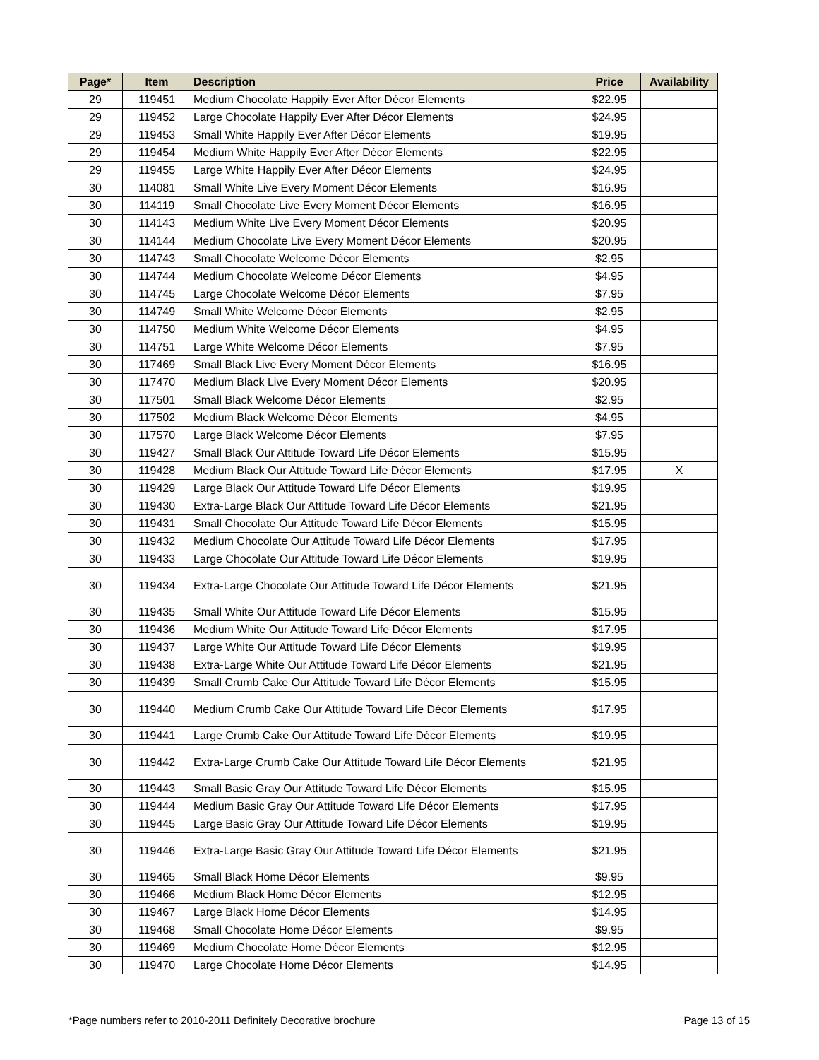| Page* | Item | Description | Price | Availability |
| --- | --- | --- | --- | --- |
| 29 | 119451 | Medium Chocolate Happily Ever After Décor Elements | $22.95 | |
| 29 | 119452 | Large Chocolate Happily Ever After Décor Elements | $24.95 | |
| 29 | 119453 | Small White Happily Ever After Décor Elements | $19.95 | |
| 29 | 119454 | Medium White Happily Ever After Décor Elements | $22.95 | |
| 29 | 119455 | Large White Happily Ever After Décor Elements | $24.95 | |
| 30 | 114081 | Small White Live Every Moment Décor Elements | $16.95 | |
| 30 | 114119 | Small Chocolate Live Every Moment Décor Elements | $16.95 | |
| 30 | 114143 | Medium White Live Every Moment Décor Elements | $20.95 | |
| 30 | 114144 | Medium Chocolate Live Every Moment Décor Elements | $20.95 | |
| 30 | 114743 | Small Chocolate Welcome Décor Elements | $2.95 | |
| 30 | 114744 | Medium Chocolate Welcome Décor Elements | $4.95 | |
| 30 | 114745 | Large Chocolate Welcome Décor Elements | $7.95 | |
| 30 | 114749 | Small White Welcome Décor Elements | $2.95 | |
| 30 | 114750 | Medium White Welcome Décor Elements | $4.95 | |
| 30 | 114751 | Large White Welcome Décor Elements | $7.95 | |
| 30 | 117469 | Small Black Live Every Moment Décor Elements | $16.95 | |
| 30 | 117470 | Medium Black Live Every Moment Décor Elements | $20.95 | |
| 30 | 117501 | Small Black Welcome Décor Elements | $2.95 | |
| 30 | 117502 | Medium Black Welcome Décor Elements | $4.95 | |
| 30 | 117570 | Large Black Welcome Décor Elements | $7.95 | |
| 30 | 119427 | Small Black Our Attitude Toward Life Décor Elements | $15.95 | |
| 30 | 119428 | Medium Black Our Attitude Toward Life Décor Elements | $17.95 | X |
| 30 | 119429 | Large Black Our Attitude Toward Life Décor Elements | $19.95 | |
| 30 | 119430 | Extra-Large Black Our Attitude Toward Life Décor Elements | $21.95 | |
| 30 | 119431 | Small Chocolate Our Attitude Toward Life Décor Elements | $15.95 | |
| 30 | 119432 | Medium Chocolate Our Attitude Toward Life Décor Elements | $17.95 | |
| 30 | 119433 | Large Chocolate Our Attitude Toward Life Décor Elements | $19.95 | |
| 30 | 119434 | Extra-Large Chocolate Our Attitude Toward Life Décor Elements | $21.95 | |
| 30 | 119435 | Small White Our Attitude Toward Life Décor Elements | $15.95 | |
| 30 | 119436 | Medium White Our Attitude Toward Life Décor Elements | $17.95 | |
| 30 | 119437 | Large White Our Attitude Toward Life Décor Elements | $19.95 | |
| 30 | 119438 | Extra-Large White Our Attitude Toward Life Décor Elements | $21.95 | |
| 30 | 119439 | Small Crumb Cake Our Attitude Toward Life Décor Elements | $15.95 | |
| 30 | 119440 | Medium Crumb Cake Our Attitude Toward Life Décor Elements | $17.95 | |
| 30 | 119441 | Large Crumb Cake Our Attitude Toward Life Décor Elements | $19.95 | |
| 30 | 119442 | Extra-Large Crumb Cake Our Attitude Toward Life Décor Elements | $21.95 | |
| 30 | 119443 | Small Basic Gray Our Attitude Toward Life Décor Elements | $15.95 | |
| 30 | 119444 | Medium Basic Gray Our Attitude Toward Life Décor Elements | $17.95 | |
| 30 | 119445 | Large Basic Gray Our Attitude Toward Life Décor Elements | $19.95 | |
| 30 | 119446 | Extra-Large Basic Gray Our Attitude Toward Life Décor Elements | $21.95 | |
| 30 | 119465 | Small Black Home Décor Elements | $9.95 | |
| 30 | 119466 | Medium Black Home Décor Elements | $12.95 | |
| 30 | 119467 | Large Black Home Décor Elements | $14.95 | |
| 30 | 119468 | Small Chocolate Home Décor Elements | $9.95 | |
| 30 | 119469 | Medium Chocolate Home Décor Elements | $12.95 | |
| 30 | 119470 | Large Chocolate Home Décor Elements | $14.95 | |
*Page numbers refer to 2010-2011 Definitely Decorative brochure Page 13 of 15